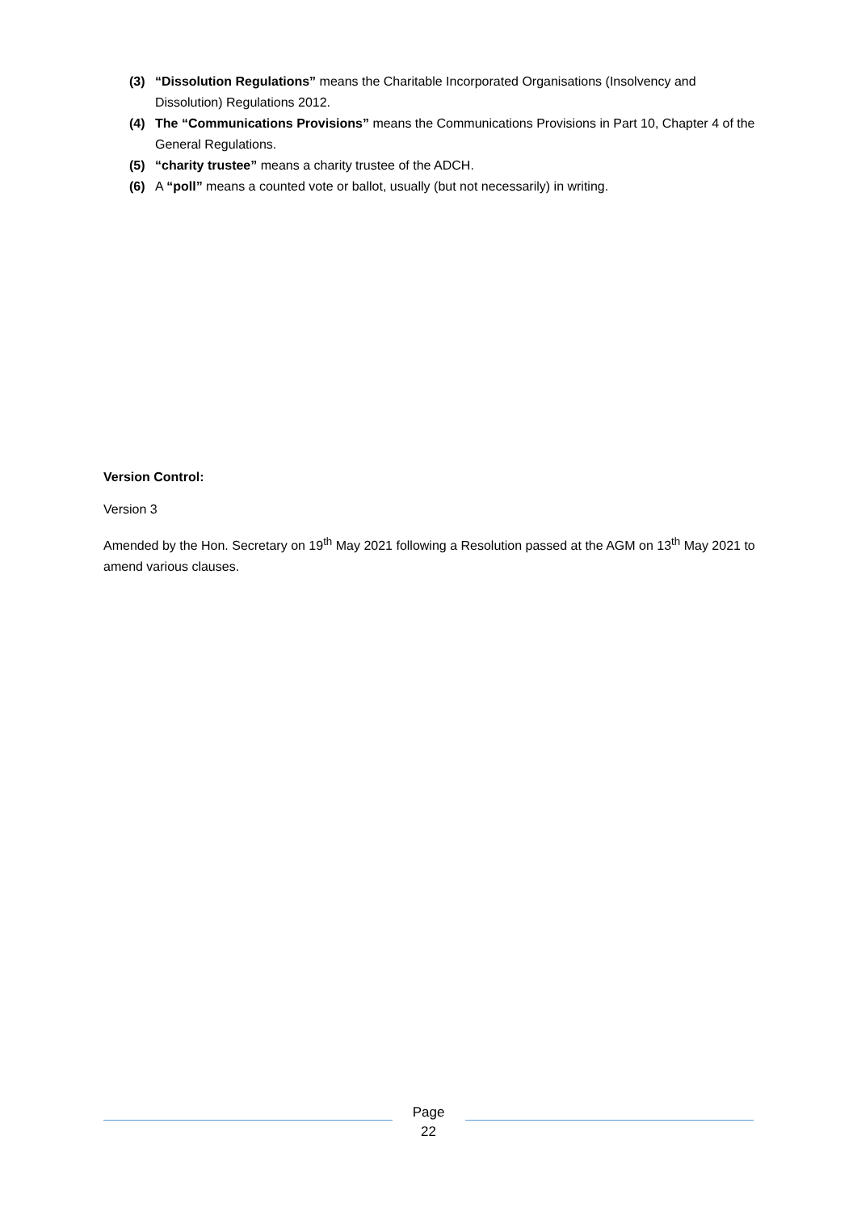(3) “Dissolution Regulations” means the Charitable Incorporated Organisations (Insolvency and Dissolution) Regulations 2012.
(4) The “Communications Provisions” means the Communications Provisions in Part 10, Chapter 4 of the General Regulations.
(5) “charity trustee” means a charity trustee of the ADCH.
(6) A “poll” means a counted vote or ballot, usually (but not necessarily) in writing.
Version Control:
Version 3
Amended by the Hon. Secretary on 19<sup>th</sup> May 2021 following a Resolution passed at the AGM on 13<sup>th</sup> May 2021 to amend various clauses.
Page
22